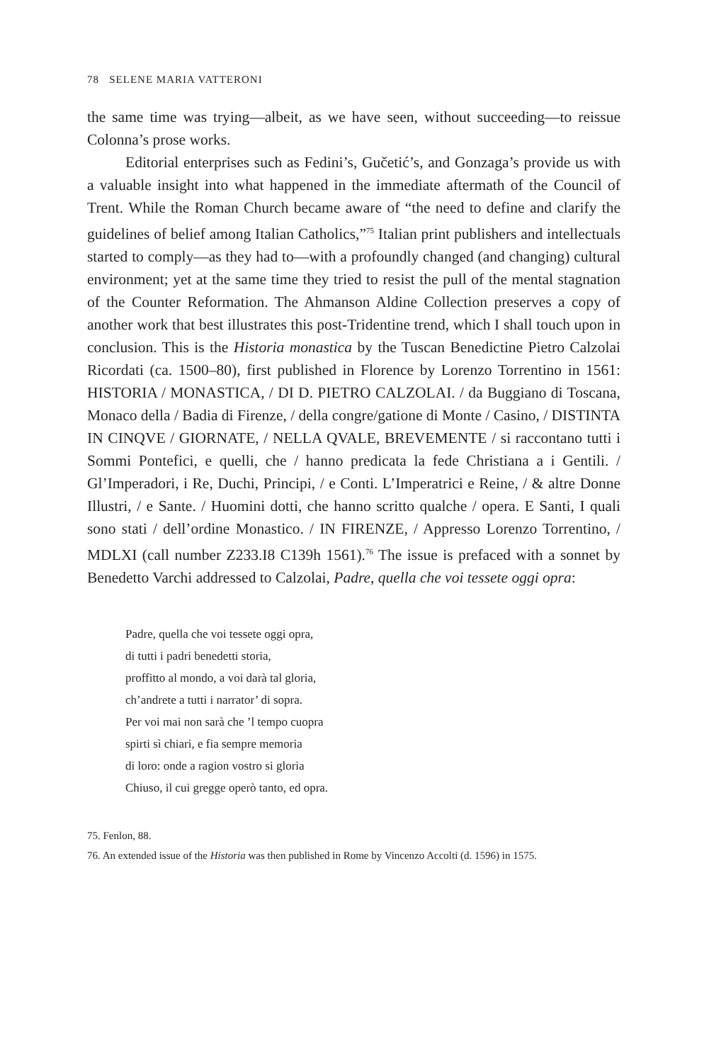78 SELENE MARIA VATTERONI
the same time was trying—albeit, as we have seen, without succeeding—to reissue Colonna’s prose works.
Editorial enterprises such as Fedini’s, Gučetić’s, and Gonzaga’s provide us with a valuable insight into what happened in the immediate aftermath of the Council of Trent. While the Roman Church became aware of “the need to define and clarify the guidelines of belief among Italian Catholics,”<sup>75</sup> Italian print publishers and intellectuals started to comply—as they had to—with a profoundly changed (and changing) cultural environment; yet at the same time they tried to resist the pull of the mental stagnation of the Counter Reformation. The Ahmanson Aldine Collection preserves a copy of another work that best illustrates this post-Tridentine trend, which I shall touch upon in conclusion. This is the Historia monastica by the Tuscan Benedictine Pietro Calzolai Ricordati (ca. 1500–80), first published in Florence by Lorenzo Torrentino in 1561: HISTORIA / MONASTICA, / DI D. PIETRO CALZOLAI. / da Buggiano di Toscana, Monaco della / Badia di Firenze, / della congre/gatione di Monte / Casino, / DISTINTA IN CINQVE / GIORNATE, / NELLA QVALE, BREVEMENTE / si raccontano tutti i Sommi Pontefici, e quelli, che / hanno predicata la fede Christiana a i Gentili. / Gl’Imperadori, i Re, Duchi, Principi, / e Conti. L’Imperatrici e Reine, / & altre Donne Illustri, / e Sante. / Huomini dotti, che hanno scritto qualche / opera. E Santi, I quali sono stati / dell’ordine Monastico. / IN FIRENZE, / Appresso Lorenzo Torrentino, / MDLXI (call number Z233.I8 C139h 1561).<sup>76</sup> The issue is prefaced with a sonnet by Benedetto Varchi addressed to Calzolai, Padre, quella che voi tessete oggi opra:
Padre, quella che voi tessete oggi opra,
di tutti i padri benedetti storia,
proffitto al mondo, a voi darà tal gloria,
ch’andrete a tutti i narrator’ di sopra.
Per voi mai non sarà che ’l tempo cuopra
spirti sì chiari, e fia sempre memoria
di loro: onde a ragion vostro si gloria
Chiuso, il cui gregge operò tanto, ed opra.
75. Fenlon, 88.
76. An extended issue of the Historia was then published in Rome by Vincenzo Accolti (d. 1596) in 1575.